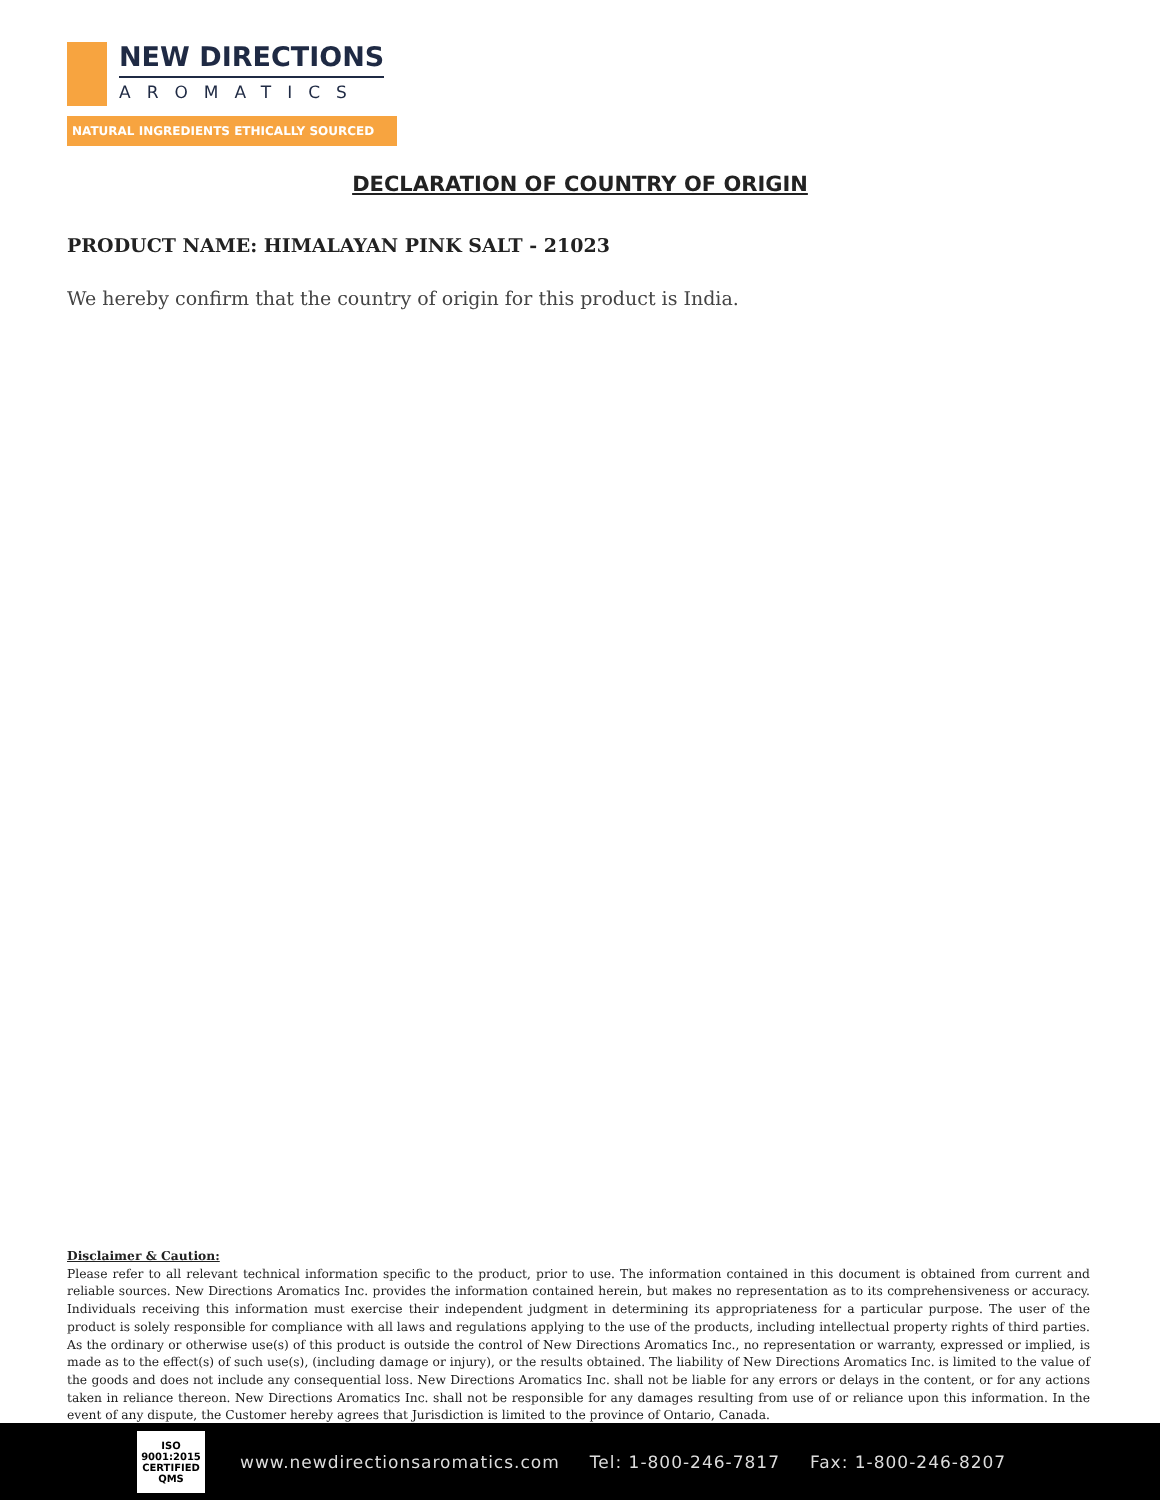NEW DIRECTIONS
AROMATICS
NATURAL INGREDIENTS ETHICALLY SOURCED
DECLARATION OF COUNTRY OF ORIGIN
PRODUCT NAME: HIMALAYAN PINK SALT - 21023
We hereby confirm that the country of origin for this product is India.
Disclaimer & Caution:
Please refer to all relevant technical information specific to the product, prior to use. The information contained in this document is obtained from current and reliable sources. New Directions Aromatics Inc. provides the information contained herein, but makes no representation as to its comprehensiveness or accuracy. Individuals receiving this information must exercise their independent judgment in determining its appropriateness for a particular purpose. The user of the product is solely responsible for compliance with all laws and regulations applying to the use of the products, including intellectual property rights of third parties. As the ordinary or otherwise use(s) of this product is outside the control of New Directions Aromatics Inc., no representation or warranty, expressed or implied, is made as to the effect(s) of such use(s), (including damage or injury), or the results obtained. The liability of New Directions Aromatics Inc. is limited to the value of the goods and does not include any consequential loss. New Directions Aromatics Inc. shall not be liable for any errors or delays in the content, or for any actions taken in reliance thereon. New Directions Aromatics Inc. shall not be responsible for any damages resulting from use of or reliance upon this information. In the event of any dispute, the Customer hereby agrees that Jurisdiction is limited to the province of Ontario, Canada.
ISO
9001:2015
CERTIFIED QMS
www.newdirectionsaromatics.com Tel: 1-800-246-7817 Fax: 1-800-246-8207